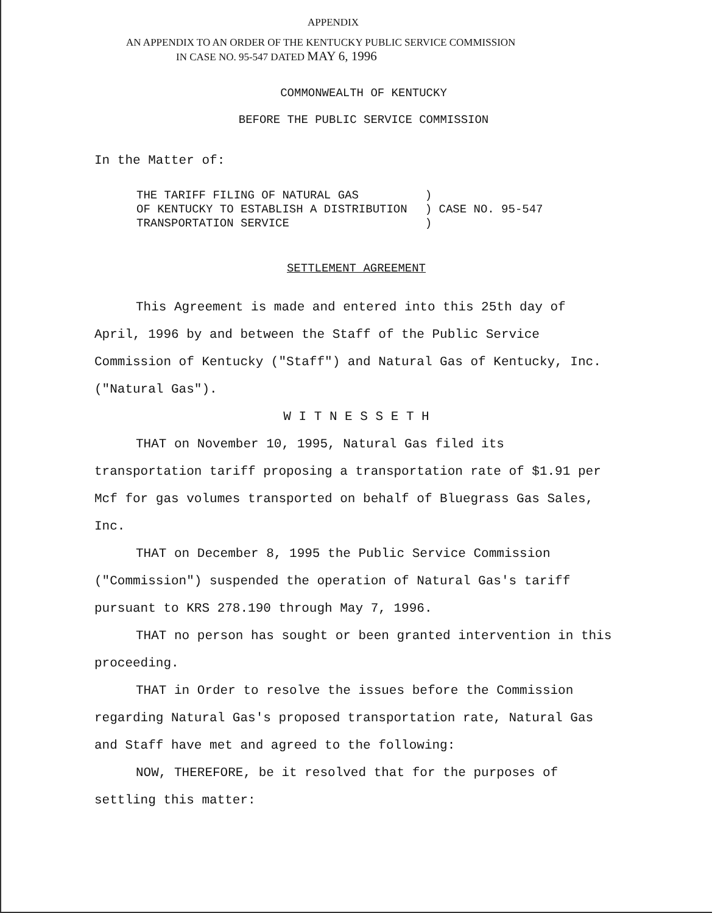APPENDIX
AN APPENDIX TO AN ORDER OF THE KENTUCKY PUBLIC SERVICE COMMISSION
IN CASE NO. 95-547 DATED MAY 6, 1996
COMMONWEALTH OF KENTUCKY
BEFORE THE PUBLIC SERVICE COMMISSION
In the Matter of:
| THE TARIFF FILING OF NATURAL GAS OF KENTUCKY TO ESTABLISH A DISTRIBUTION TRANSPORTATION SERVICE | ) ) CASE NO. 95-547 ) |
SETTLEMENT AGREEMENT
This Agreement is made and entered into this 25th day of April, 1996 by and between the Staff of the Public Service Commission of Kentucky ("Staff") and Natural Gas of Kentucky, Inc. ("Natural Gas").
W I T N E S S E T H
THAT on November 10, 1995, Natural Gas filed its transportation tariff proposing a transportation rate of $1.91 per Mcf for gas volumes transported on behalf of Bluegrass Gas Sales, Inc.
THAT on December 8, 1995 the Public Service Commission ("Commission") suspended the operation of Natural Gas's tariff pursuant to KRS 278.190 through May 7, 1996.
THAT no person has sought or been granted intervention in this proceeding.
THAT in Order to resolve the issues before the Commission regarding Natural Gas's proposed transportation rate, Natural Gas and Staff have met and agreed to the following:
NOW, THEREFORE, be it resolved that for the purposes of settling this matter: